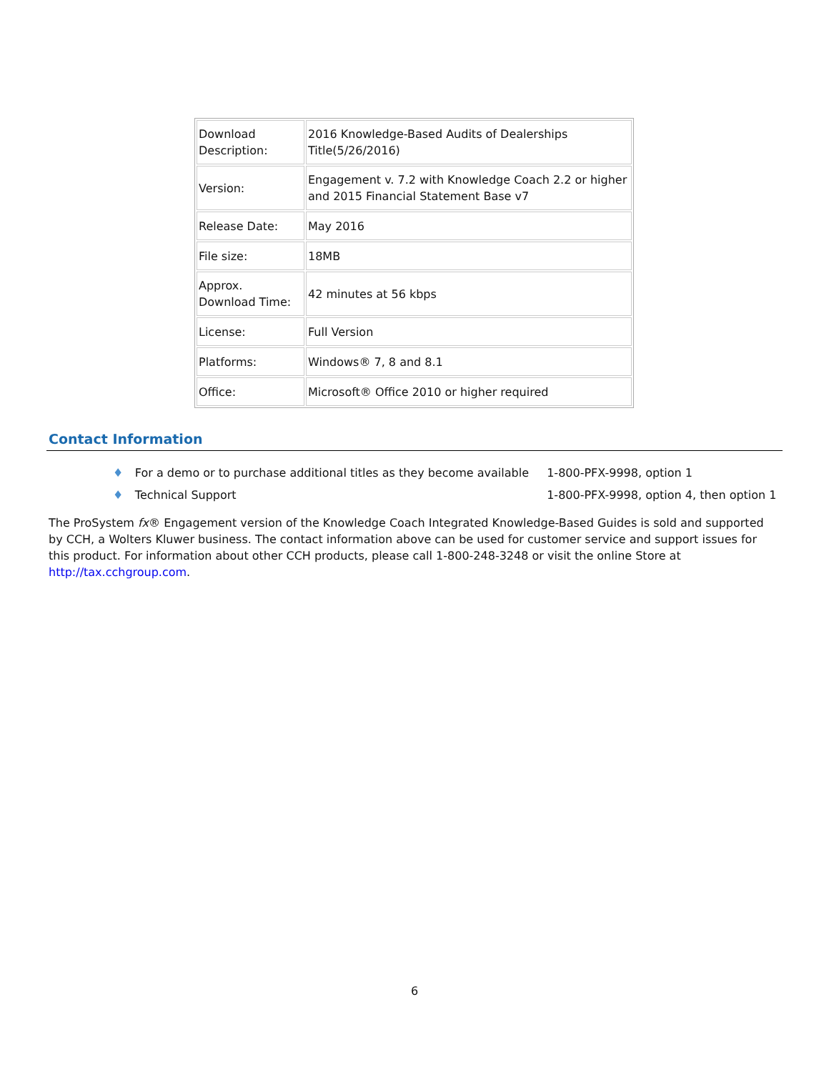| Download Description: | 2016 Knowledge-Based Audits of Dealerships Title(5/26/2016) |
| Version: | Engagement v. 7.2 with Knowledge Coach 2.2 or higher and 2015 Financial Statement Base v7 |
| Release Date: | May 2016 |
| File size: | 18MB |
| Approx. Download Time: | 42 minutes at 56 kbps |
| License: | Full Version |
| Platforms: | Windows® 7, 8 and 8.1 |
| Office: | Microsoft® Office 2010 or higher required |
Contact Information
| ♦ | For a demo or to purchase additional titles as they become available | 1-800-PFX-9998, option 1 |
| ♦ | Technical Support | 1-800-PFX-9998, option 4, then option 1 |
The ProSystem fx® Engagement version of the Knowledge Coach Integrated Knowledge-Based Guides is sold and supported by CCH, a Wolters Kluwer business. The contact information above can be used for customer service and support issues for this product. For information about other CCH products, please call 1-800-248-3248 or visit the online Store at http://tax.cchgroup.com.
6